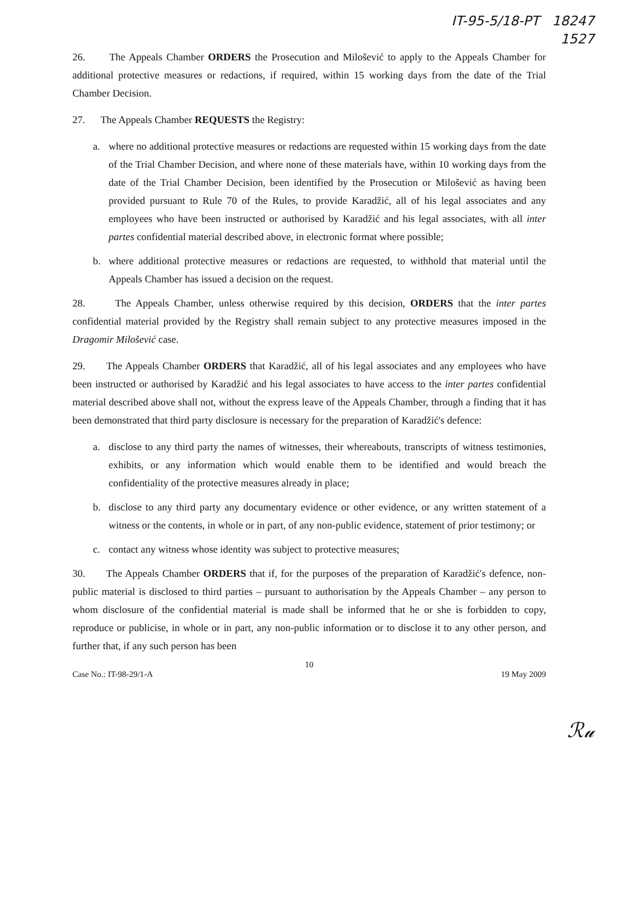IT-95-5/18-PT 18247
1527
26. The Appeals Chamber ORDERS the Prosecution and Milošević to apply to the Appeals Chamber for additional protective measures or redactions, if required, within 15 working days from the date of the Trial Chamber Decision.
27. The Appeals Chamber REQUESTS the Registry:
a. where no additional protective measures or redactions are requested within 15 working days from the date of the Trial Chamber Decision, and where none of these materials have, within 10 working days from the date of the Trial Chamber Decision, been identified by the Prosecution or Milošević as having been provided pursuant to Rule 70 of the Rules, to provide Karadžić, all of his legal associates and any employees who have been instructed or authorised by Karadžić and his legal associates, with all inter partes confidential material described above, in electronic format where possible;
b. where additional protective measures or redactions are requested, to withhold that material until the Appeals Chamber has issued a decision on the request.
28. The Appeals Chamber, unless otherwise required by this decision, ORDERS that the inter partes confidential material provided by the Registry shall remain subject to any protective measures imposed in the Dragomir Milošević case.
29. The Appeals Chamber ORDERS that Karadžić, all of his legal associates and any employees who have been instructed or authorised by Karadžić and his legal associates to have access to the inter partes confidential material described above shall not, without the express leave of the Appeals Chamber, through a finding that it has been demonstrated that third party disclosure is necessary for the preparation of Karadžić's defence:
a. disclose to any third party the names of witnesses, their whereabouts, transcripts of witness testimonies, exhibits, or any information which would enable them to be identified and would breach the confidentiality of the protective measures already in place;
b. disclose to any third party any documentary evidence or other evidence, or any written statement of a witness or the contents, in whole or in part, of any non-public evidence, statement of prior testimony; or
c. contact any witness whose identity was subject to protective measures;
30. The Appeals Chamber ORDERS that if, for the purposes of the preparation of Karadžić's defence, non-public material is disclosed to third parties – pursuant to authorisation by the Appeals Chamber – any person to whom disclosure of the confidential material is made shall be informed that he or she is forbidden to copy, reproduce or publicise, in whole or in part, any non-public information or to disclose it to any other person, and further that, if any such person has been
10
Case No.: IT-98-29/1-A 19 May 2009
ℛ𝓊